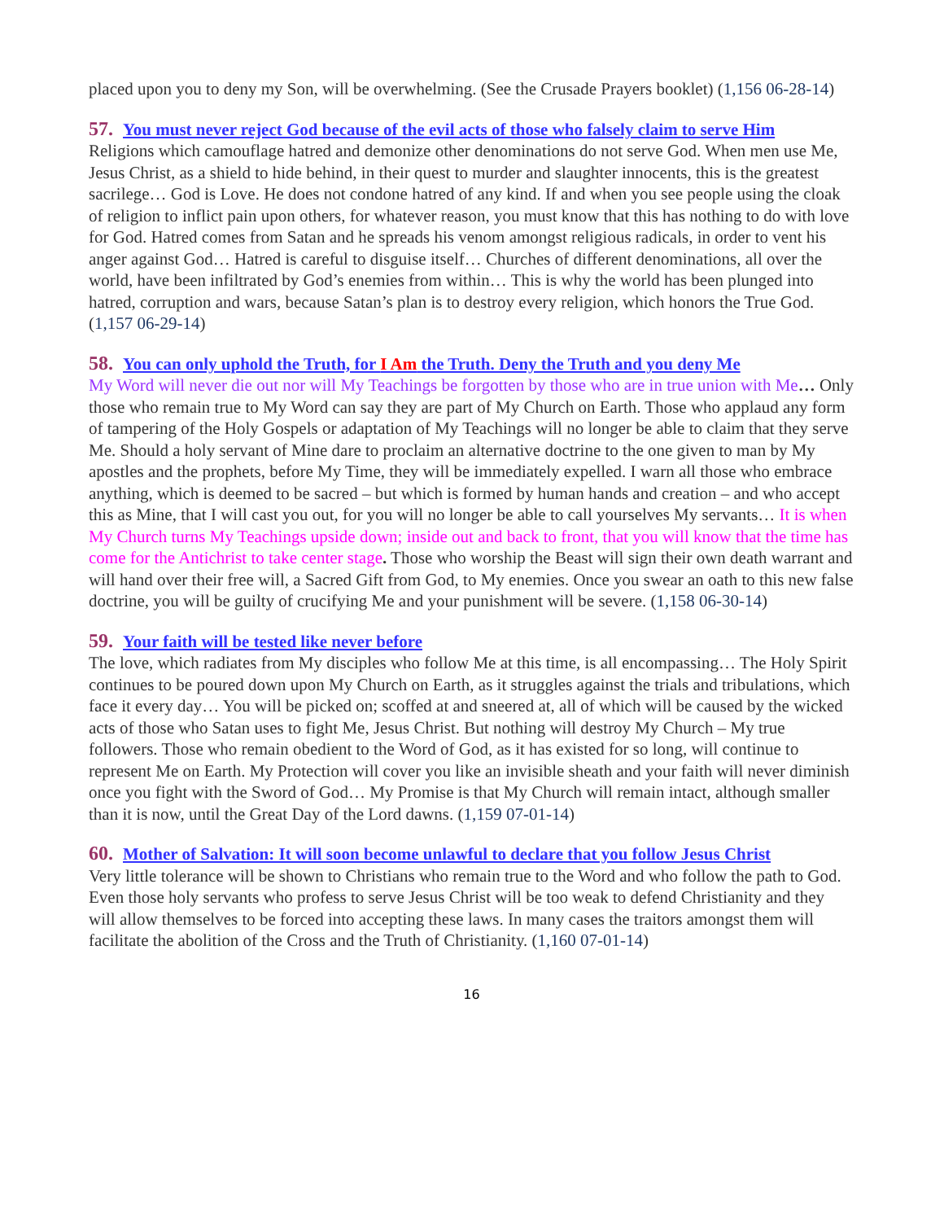placed upon you to deny my Son, will be overwhelming. (See the Crusade Prayers booklet) (1,156 06-28-14)
57. You must never reject God because of the evil acts of those who falsely claim to serve Him
Religions which camouflage hatred and demonize other denominations do not serve God. When men use Me, Jesus Christ, as a shield to hide behind, in their quest to murder and slaughter innocents, this is the greatest sacrilege… God is Love. He does not condone hatred of any kind. If and when you see people using the cloak of religion to inflict pain upon others, for whatever reason, you must know that this has nothing to do with love for God. Hatred comes from Satan and he spreads his venom amongst religious radicals, in order to vent his anger against God… Hatred is careful to disguise itself… Churches of different denominations, all over the world, have been infiltrated by God’s enemies from within… This is why the world has been plunged into hatred, corruption and wars, because Satan’s plan is to destroy every religion, which honors the True God. (1,157 06-29-14)
58. You can only uphold the Truth, for I Am the Truth. Deny the Truth and you deny Me
My Word will never die out nor will My Teachings be forgotten by those who are in true union with Me… Only those who remain true to My Word can say they are part of My Church on Earth. Those who applaud any form of tampering of the Holy Gospels or adaptation of My Teachings will no longer be able to claim that they serve Me. Should a holy servant of Mine dare to proclaim an alternative doctrine to the one given to man by My apostles and the prophets, before My Time, they will be immediately expelled. I warn all those who embrace anything, which is deemed to be sacred – but which is formed by human hands and creation – and who accept this as Mine, that I will cast you out, for you will no longer be able to call yourselves My servants… It is when My Church turns My Teachings upside down; inside out and back to front, that you will know that the time has come for the Antichrist to take center stage. Those who worship the Beast will sign their own death warrant and will hand over their free will, a Sacred Gift from God, to My enemies. Once you swear an oath to this new false doctrine, you will be guilty of crucifying Me and your punishment will be severe. (1,158 06-30-14)
59. Your faith will be tested like never before
The love, which radiates from My disciples who follow Me at this time, is all encompassing… The Holy Spirit continues to be poured down upon My Church on Earth, as it struggles against the trials and tribulations, which face it every day… You will be picked on; scoffed at and sneered at, all of which will be caused by the wicked acts of those who Satan uses to fight Me, Jesus Christ. But nothing will destroy My Church – My true followers. Those who remain obedient to the Word of God, as it has existed for so long, will continue to represent Me on Earth. My Protection will cover you like an invisible sheath and your faith will never diminish once you fight with the Sword of God… My Promise is that My Church will remain intact, although smaller than it is now, until the Great Day of the Lord dawns. (1,159 07-01-14)
60. Mother of Salvation: It will soon become unlawful to declare that you follow Jesus Christ
Very little tolerance will be shown to Christians who remain true to the Word and who follow the path to God. Even those holy servants who profess to serve Jesus Christ will be too weak to defend Christianity and they will allow themselves to be forced into accepting these laws. In many cases the traitors amongst them will facilitate the abolition of the Cross and the Truth of Christianity. (1,160 07-01-14)
16